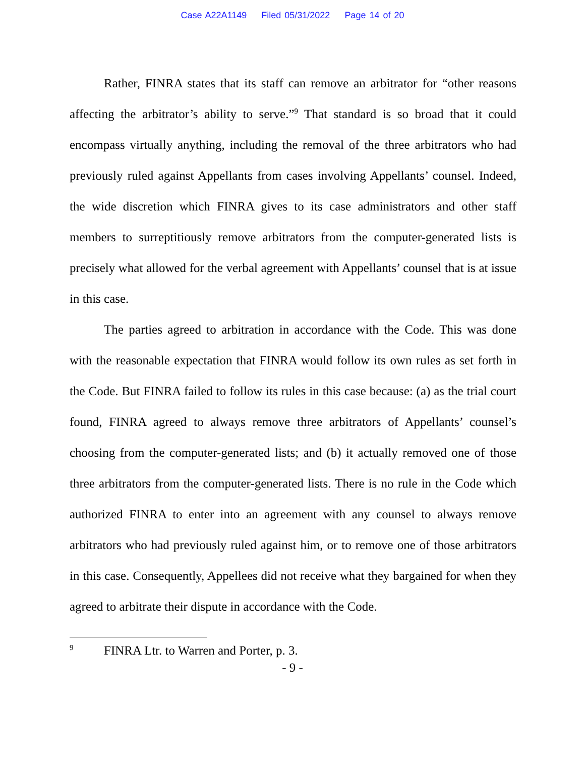Case A22A1149 Filed 05/31/2022 Page 14 of 20
Rather, FINRA states that its staff can remove an arbitrator for “other reasons affecting the arbitrator’s ability to serve.”<sup>9</sup> That standard is so broad that it could encompass virtually anything, including the removal of the three arbitrators who had previously ruled against Appellants from cases involving Appellants’ counsel. Indeed, the wide discretion which FINRA gives to its case administrators and other staff members to surreptitiously remove arbitrators from the computer-generated lists is precisely what allowed for the verbal agreement with Appellants’ counsel that is at issue in this case.
The parties agreed to arbitration in accordance with the Code. This was done with the reasonable expectation that FINRA would follow its own rules as set forth in the Code. But FINRA failed to follow its rules in this case because: (a) as the trial court found, FINRA agreed to always remove three arbitrators of Appellants’ counsel’s choosing from the computer-generated lists; and (b) it actually removed one of those three arbitrators from the computer-generated lists. There is no rule in the Code which authorized FINRA to enter into an agreement with any counsel to always remove arbitrators who had previously ruled against him, or to remove one of those arbitrators in this case. Consequently, Appellees did not receive what they bargained for when they agreed to arbitrate their dispute in accordance with the Code.
<sup>9</sup> FINRA Ltr. to Warren and Porter, p. 3.
- 9 -